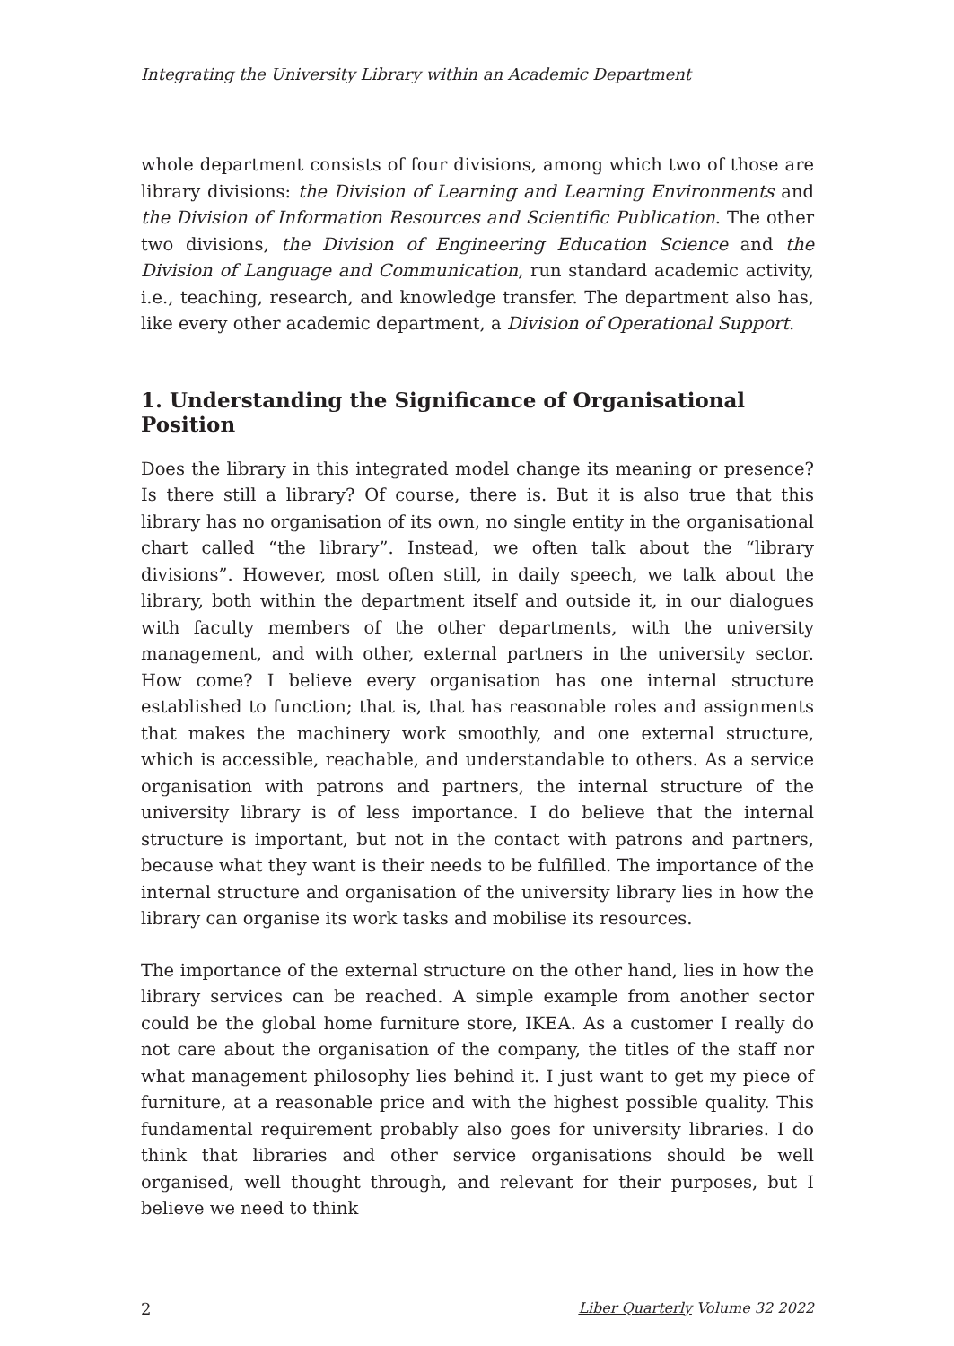Integrating the University Library within an Academic Department
whole department consists of four divisions, among which two of those are library divisions: the Division of Learning and Learning Environments and the Division of Information Resources and Scientific Publication. The other two divisions, the Division of Engineering Education Science and the Division of Language and Communication, run standard academic activity, i.e., teaching, research, and knowledge transfer. The department also has, like every other academic department, a Division of Operational Support.
1. Understanding the Significance of Organisational Position
Does the library in this integrated model change its meaning or presence? Is there still a library? Of course, there is. But it is also true that this library has no organisation of its own, no single entity in the organisational chart called “the library”. Instead, we often talk about the “library divisions”. However, most often still, in daily speech, we talk about the library, both within the department itself and outside it, in our dialogues with faculty members of the other departments, with the university management, and with other, external partners in the university sector. How come? I believe every organisation has one internal structure established to function; that is, that has reasonable roles and assignments that makes the machinery work smoothly, and one external structure, which is accessible, reachable, and understandable to others. As a service organisation with patrons and partners, the internal structure of the university library is of less importance. I do believe that the internal structure is important, but not in the contact with patrons and partners, because what they want is their needs to be fulfilled. The importance of the internal structure and organisation of the university library lies in how the library can organise its work tasks and mobilise its resources.
The importance of the external structure on the other hand, lies in how the library services can be reached. A simple example from another sector could be the global home furniture store, IKEA. As a customer I really do not care about the organisation of the company, the titles of the staff nor what management philosophy lies behind it. I just want to get my piece of furniture, at a reasonable price and with the highest possible quality. This fundamental requirement probably also goes for university libraries. I do think that libraries and other service organisations should be well organised, well thought through, and relevant for their purposes, but I believe we need to think
2 Liber Quarterly Volume 32 2022